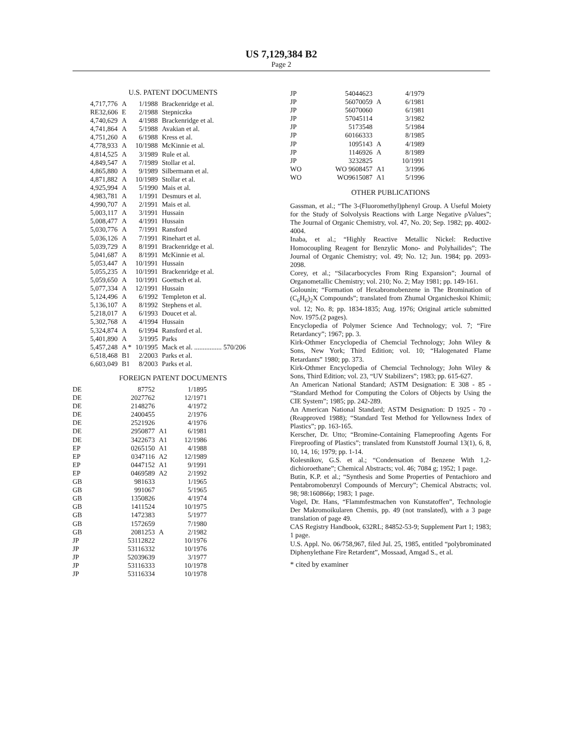US 7,129,384 B2
Page 2
U.S. PATENT DOCUMENTS
| 4,717,776 | A | 1/1988 | Brackenridge et al. |
| RE32,606 | E | 2/1988 | Stepniczka |
| 4,740,629 | A | 4/1988 | Brackenridge et al. |
| 4,741,864 | A | 5/1988 | Avakian et al. |
| 4,751,260 | A | 6/1988 | Kress et al. |
| 4,778,933 | A | 10/1988 | McKinnie et al. |
| 4,814,525 | A | 3/1989 | Rule et al. |
| 4,849,547 | A | 7/1989 | Stollar et al. |
| 4,865,880 | A | 9/1989 | Silbermann et al. |
| 4,871,882 | A | 10/1989 | Stollar et al. |
| 4,925,994 | A | 5/1990 | Mais et al. |
| 4,983,781 | A | 1/1991 | Desmurs et al. |
| 4,990,707 | A | 2/1991 | Mais et al. |
| 5,003,117 | A | 3/1991 | Hussain |
| 5,008,477 | A | 4/1991 | Hussain |
| 5,030,776 | A | 7/1991 | Ransford |
| 5,036,126 | A | 7/1991 | Rinehart et al. |
| 5,039,729 | A | 8/1991 | Brackenridge et al. |
| 5,041,687 | A | 8/1991 | McKinnie et al. |
| 5,053,447 | A | 10/1991 | Hussain |
| 5,055,235 | A | 10/1991 | Brackenridge et al. |
| 5,059,650 | A | 10/1991 | Goettsch et al. |
| 5,077,334 | A | 12/1991 | Hussain |
| 5,124,496 | A | 6/1992 | Templeton et al. |
| 5,136,107 | A | 8/1992 | Stephens et al. |
| 5,218,017 | A | 6/1993 | Doucet et al. |
| 5,302,768 | A | 4/1994 | Hussain |
| 5,324,874 | A | 6/1994 | Ransford et al. |
| 5,401,890 | A | 3/1995 | Parks |
| 5,457,248 | A * | 10/1995 | Mack et al. ................ 570/206 |
| 6,518,468 | B1 | 2/2003 | Parks et al. |
| 6,603,049 | B1 | 8/2003 | Parks et al. |
FOREIGN PATENT DOCUMENTS
| DE | 87752 | | 1/1895 |
| DE | 2027762 | | 12/1971 |
| DE | 2148276 | | 4/1972 |
| DE | 2400455 | | 2/1976 |
| DE | 2521926 | | 4/1976 |
| DE | 2950877 | A1 | 6/1981 |
| DE | 3422673 | A1 | 12/1986 |
| EP | 0265150 | A1 | 4/1988 |
| EP | 0347116 | A2 | 12/1989 |
| EP | 0447152 | A1 | 9/1991 |
| EP | 0469589 | A2 | 2/1992 |
| GB | 981633 | | 1/1965 |
| GB | 991067 | | 5/1965 |
| GB | 1350826 | | 4/1974 |
| GB | 1411524 | | 10/1975 |
| GB | 1472383 | | 5/1977 |
| GB | 1572659 | | 7/1980 |
| GB | 2081253 | A | 2/1982 |
| JP | 53112822 | | 10/1976 |
| JP | 53116332 | | 10/1976 |
| JP | 52039639 | | 3/1977 |
| JP | 53116333 | | 10/1978 |
| JP | 53116334 | | 10/1978 |
| JP | 54044623 | | 4/1979 |
| JP | 56070059 | A | 6/1981 |
| JP | 56070060 | | 6/1981 |
| JP | 57045114 | | 3/1982 |
| JP | 5173548 | | 5/1984 |
| JP | 60166333 | | 8/1985 |
| JP | 1095143 | A | 4/1989 |
| JP | 1146926 | A | 8/1989 |
| JP | 3232825 | | 10/1991 |
| WO | WO 9608457 | A1 | 3/1996 |
| WO | WO9615087 | A1 | 5/1996 |
OTHER PUBLICATIONS
Gassman, et al.; “The 3-(Fluoromethyl)phenyl Group. A Useful Moiety for the Study of Solvolysis Reactions with Large Negative ρValues”; The Journal of Organic Chemistry, vol. 47, No. 20; Sep. 1982; pp. 4002-4004.
Inaba, et al.; “Highly Reactive Metallic Nickel: Reductive Homocoupling Reagent for Benzylic Mono- and Polyhailides”; The Journal of Organic Chemistry; vol. 49; No. 12; Jun. 1984; pp. 2093-2098.
Corey, et al.; “Silacarbocycles From Ring Expansion”; Journal of Organometallic Chemistry; vol. 210; No. 2; May 1981; pp. 149-161.
Golounin; “Formation of Hexabromobenzene in The Bromination of (C<sub>6</sub>H<sub>6</sub>)<sub>2</sub>X Compounds”; translated from Zhumal Organicheskoi Khimii; vol. 12; No. 8; pp. 1834-1835; Aug. 1976; Original article submitted Nov. 1975.(2 pages).
Encyclopedia of Polymer Science And Technology; vol. 7; “Fire Retardancy”; 1967; pp. 3.
Kirk-Othmer Encyclopedia of Chemcial Technology; John Wiley & Sons, New York; Third Edition; vol. 10; “Halogenated Flame Retardants” 1980; pp. 373.
Kirk-Othmer Encyclopedia of Chemcial Technology; John Wiley & Sons, Third Edition; vol. 23, “UV Stabilizers”; 1983; pp. 615-627.
An American National Standard; ASTM Designation: E 308 - 85 - “Standard Method for Computing the Colors of Objects by Using the CIE System”; 1985; pp. 242-289.
An American National Standard; ASTM Designation: D 1925 - 70 - (Reapproved 1988); “Standard Test Method for Yellowness Index of Plastics”; pp. 163-165.
Kerscher, Dr. Utto; “Bromine-Containing Flameproofing Agents For Fireproofing of Plastics”; translated from Kunststoff Journal 13(1), 6, 8, 10, 14, 16; 1979; pp. 1-14.
Kolesnikov, G.S. et al.; “Condensation of Benzene With 1,2-dichioroethane”; Chemical Abstracts; vol. 46; 7084 g; 1952; 1 page.
Butin, K.P. et al.; “Synthesis and Some Properties of Pentachioro and Pentabromobenzyl Compounds of Mercury”; Chemical Abstracts; vol. 98; 98:160866p; 1983; 1 page.
Vogel, Dr. Hans, “Flammfestmachen von Kunstatoffen”, Technologie Der Makromoikularen Chemis, pp. 49 (not translated), with a 3 page translation of page 49.
CAS Registry Handbook, 632RL; 84852-53-9; Supplement Part 1; 1983; 1 page.
U.S. Appl. No. 06/758,967, filed Jul. 25, 1985, entitled “polybrominated Diphenylethane Fire Retardent”, Mossaad, Amgad S., et al.
* cited by examiner